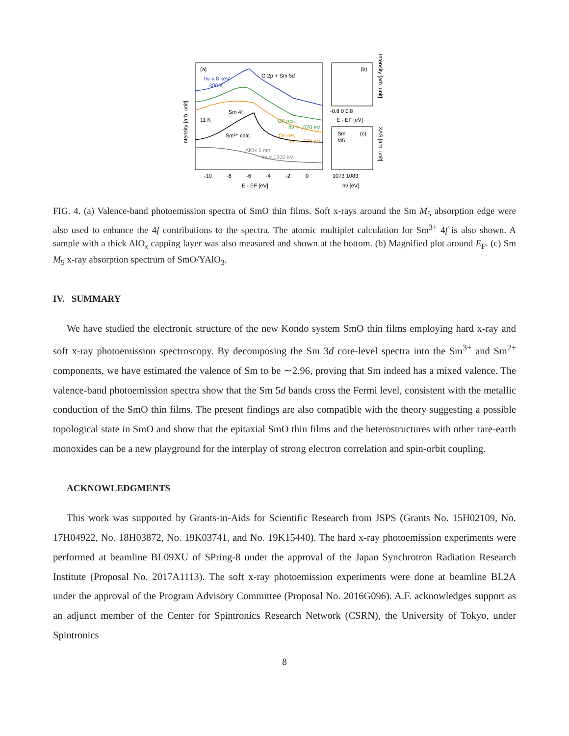(a)
O 2p + Sm 5d
hν = 8 keV
300 K
11 K
Sm 4f
Sm³⁺ calc.
Off res.
hν = 1070 eV
On res.
hν = 1079 eV
AlOx 5 nm
hν = 1300 eV
-10
-8
-6
-4
-2
0
E - EF [eV]
(b)
-0.8 0 0.8
E - EF [eV]
Sm
M5
(c)
1073 1083
hν [eV]
Intensity [arb. unit]
Intensity [arb. unit]
XAS [arb. unit]
FIG. 4. (a) Valence-band photoemission spectra of SmO thin films. Soft x-rays around the Sm M<sub>5</sub> absorption edge were also used to enhance the 4f contributions to the spectra. The atomic multiplet calculation for Sm<sup>3+</sup> 4f is also shown. A sample with a thick AlO<sub>x</sub> capping layer was also measured and shown at the bottom. (b) Magnified plot around E<sub>F</sub>. (c) Sm M<sub>5</sub> x-ray absorption spectrum of SmO/YAlO<sub>3</sub>.
IV. SUMMARY
We have studied the electronic structure of the new Kondo system SmO thin films employing hard x-ray and soft x-ray photoemission spectroscopy. By decomposing the Sm 3d core-level spectra into the Sm<sup>3+</sup> and Sm<sup>2+</sup> components, we have estimated the valence of Sm to be ∼2.96, proving that Sm indeed has a mixed valence. The valence-band photoemission spectra show that the Sm 5d bands cross the Fermi level, consistent with the metallic conduction of the SmO thin films. The present findings are also compatible with the theory suggesting a possible topological state in SmO and show that the epitaxial SmO thin films and the heterostructures with other rare-earth monoxides can be a new playground for the interplay of strong electron correlation and spin-orbit coupling.
ACKNOWLEDGMENTS
This work was supported by Grants-in-Aids for Scientific Research from JSPS (Grants No. 15H02109, No. 17H04922, No. 18H03872, No. 19K03741, and No. 19K15440). The hard x-ray photoemission experiments were performed at beamline BL09XU of SPring-8 under the approval of the Japan Synchrotron Radiation Research Institute (Proposal No. 2017A1113). The soft x-ray photoemission experiments were done at beamline BL2A under the approval of the Program Advisory Committee (Proposal No. 2016G096). A.F. acknowledges support as an adjunct member of the Center for Spintronics Research Network (CSRN), the University of Tokyo, under Spintronics
8